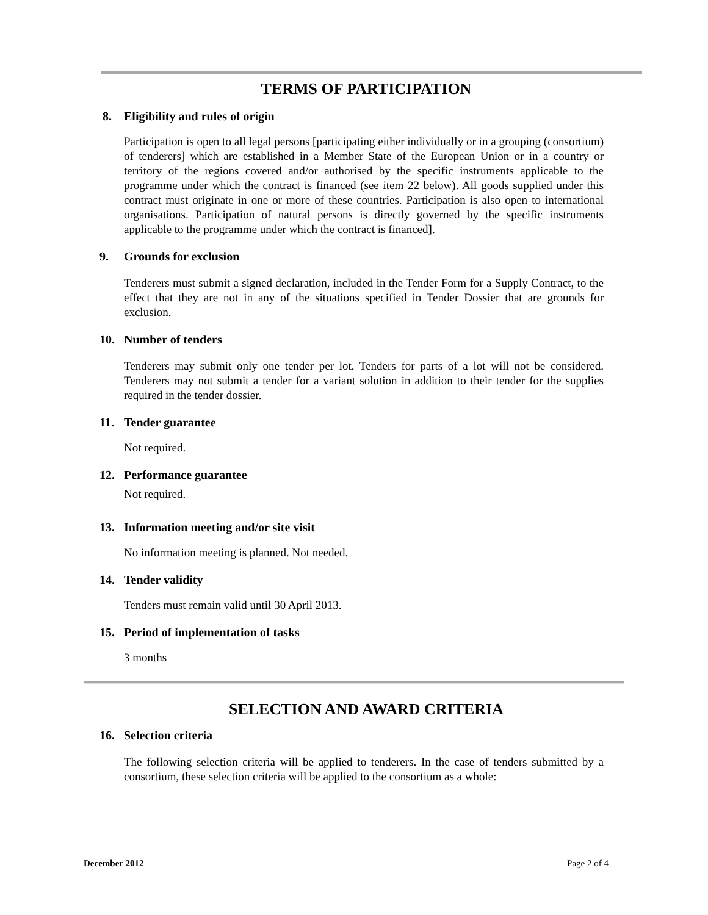TERMS OF PARTICIPATION
8. Eligibility and rules of origin
Participation is open to all legal persons [participating either individually or in a grouping (consortium) of tenderers] which are established in a Member State of the European Union or in a country or territory of the regions covered and/or authorised by the specific instruments applicable to the programme under which the contract is financed (see item 22 below). All goods supplied under this contract must originate in one or more of these countries. Participation is also open to international organisations. Participation of natural persons is directly governed by the specific instruments applicable to the programme under which the contract is financed].
9. Grounds for exclusion
Tenderers must submit a signed declaration, included in the Tender Form for a Supply Contract, to the effect that they are not in any of the situations specified in Tender Dossier that are grounds for exclusion.
10. Number of tenders
Tenderers may submit only one tender per lot. Tenders for parts of a lot will not be considered. Tenderers may not submit a tender for a variant solution in addition to their tender for the supplies required in the tender dossier.
11. Tender guarantee
Not required.
12. Performance guarantee
Not required.
13. Information meeting and/or site visit
No information meeting is planned. Not needed.
14. Tender validity
Tenders must remain valid until 30 April 2013.
15. Period of implementation of tasks
3 months
SELECTION AND AWARD CRITERIA
16. Selection criteria
The following selection criteria will be applied to tenderers. In the case of tenders submitted by a consortium, these selection criteria will be applied to the consortium as a whole:
December 2012 Page 2 of 4